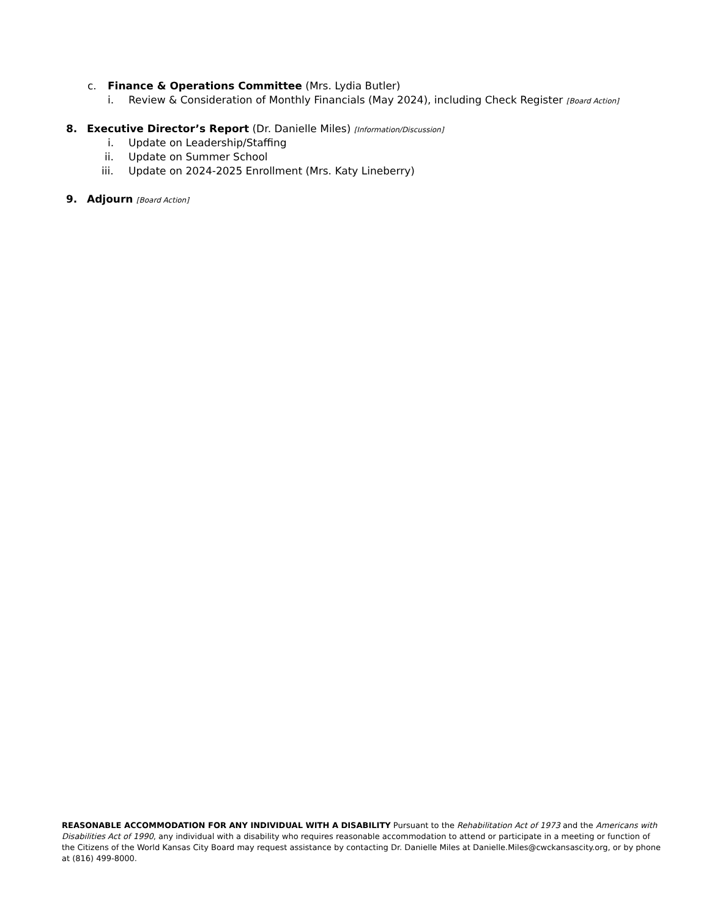c. Finance & Operations Committee (Mrs. Lydia Butler)
i. Review & Consideration of Monthly Financials (May 2024), including Check Register [Board Action]
8. Executive Director’s Report (Dr. Danielle Miles) [Information/Discussion]
i. Update on Leadership/Staffing
ii. Update on Summer School
iii. Update on 2024-2025 Enrollment (Mrs. Katy Lineberry)
9. Adjourn [Board Action]
REASONABLE ACCOMMODATION FOR ANY INDIVIDUAL WITH A DISABILITY Pursuant to the Rehabilitation Act of 1973 and the Americans with Disabilities Act of 1990, any individual with a disability who requires reasonable accommodation to attend or participate in a meeting or function of the Citizens of the World Kansas City Board may request assistance by contacting Dr. Danielle Miles at Danielle.Miles@cwckansascity.org, or by phone at (816) 499-8000.